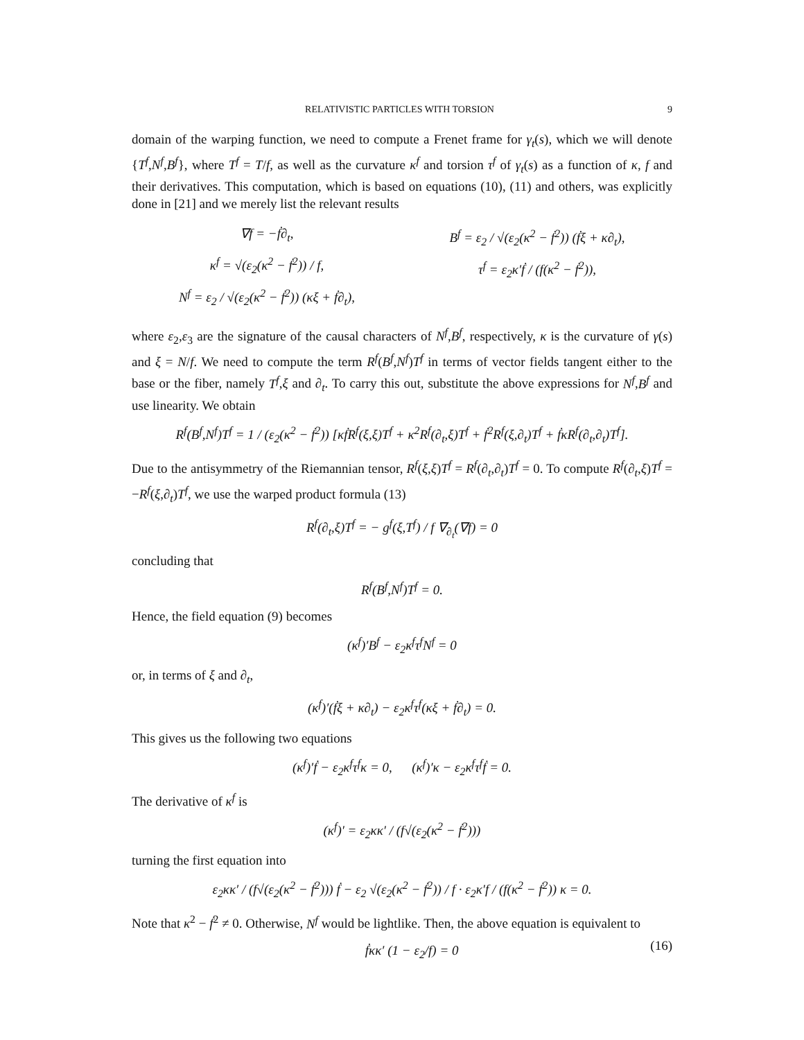RELATIVISTIC PARTICLES WITH TORSION 9
domain of the warping function, we need to compute a Frenet frame for γ<sub>t</sub>(s), which we will denote {T<sup>f</sup>,N<sup>f</sup>,B<sup>f</sup>}, where T<sup>f</sup> = T/f, as well as the curvature κ<sup>f</sup> and torsion τ<sup>f</sup> of γ<sub>t</sub>(s) as a function of κ, f and their derivatives. This computation, which is based on equations (10), (11) and others, was explicitly done in [21] and we merely list the relevant results
∇f = −ḟ∂<sub>t</sub>,
κ<sup>f</sup> = √(ε<sub>2</sub>(κ<sup>2</sup> − ḟ<sup>2</sup>)) / f,
N<sup>f</sup> = ε<sub>2</sub> / √(ε<sub>2</sub>(κ<sup>2</sup> − ḟ<sup>2</sup>)) (κξ + ḟ∂<sub>t</sub>),
B<sup>f</sup> = ε<sub>2</sub> / √(ε<sub>2</sub>(κ<sup>2</sup> − ḟ<sup>2</sup>)) (ḟξ + κ∂<sub>t</sub>),
τ<sup>f</sup> = ε<sub>2</sub>κ′ḟ / (f(κ<sup>2</sup> − ḟ<sup>2</sup>)),
where ε<sub>2</sub>,ε<sub>3</sub> are the signature of the causal characters of N<sup>f</sup>,B<sup>f</sup>, respectively, κ is the curvature of γ(s) and ξ = N/f. We need to compute the term R<sup>f</sup>(B<sup>f</sup>,N<sup>f</sup>)T<sup>f</sup> in terms of vector fields tangent either to the base or the fiber, namely T<sup>f</sup>,ξ and ∂<sub>t</sub>. To carry this out, substitute the above expressions for N<sup>f</sup>,B<sup>f</sup> and use linearity. We obtain
R<sup>f</sup>(B<sup>f</sup>,N<sup>f</sup>)T<sup>f</sup> = 1 / (ε<sub>2</sub>(κ<sup>2</sup> − ḟ<sup>2</sup>)) [κḟR<sup>f</sup>(ξ,ξ)T<sup>f</sup> + κ<sup>2</sup>R<sup>f</sup>(∂<sub>t</sub>,ξ)T<sup>f</sup> + ḟ<sup>2</sup>R<sup>f</sup>(ξ,∂<sub>t</sub>)T<sup>f</sup> + ḟκR<sup>f</sup>(∂<sub>t</sub>,∂<sub>t</sub>)T<sup>f</sup>].
Due to the antisymmetry of the Riemannian tensor, R<sup>f</sup>(ξ,ξ)T<sup>f</sup> = R<sup>f</sup>(∂<sub>t</sub>,∂<sub>t</sub>)T<sup>f</sup> = 0. To compute R<sup>f</sup>(∂<sub>t</sub>,ξ)T<sup>f</sup> = −R<sup>f</sup>(ξ,∂<sub>t</sub>)T<sup>f</sup>, we use the warped product formula (13)
R<sup>f</sup>(∂<sub>t</sub>,ξ)T<sup>f</sup> = − g<sup>f</sup>(ξ,T<sup>f</sup>) / f ∇<sub>∂<sub>t</sub></sub>(∇f) = 0
concluding that
R<sup>f</sup>(B<sup>f</sup>,N<sup>f</sup>)T<sup>f</sup> = 0.
Hence, the field equation (9) becomes
(κ<sup>f</sup>)′B<sup>f</sup> − ε<sub>2</sub>κ<sup>f</sup>τ<sup>f</sup>N<sup>f</sup> = 0
or, in terms of ξ and ∂<sub>t</sub>,
(κ<sup>f</sup>)′(ḟξ + κ∂<sub>t</sub>) − ε<sub>2</sub>κ<sup>f</sup>τ<sup>f</sup>(κξ + ḟ∂<sub>t</sub>) = 0.
This gives us the following two equations
(κ<sup>f</sup>)′ḟ − ε<sub>2</sub>κ<sup>f</sup>τ<sup>f</sup>κ = 0, (κ<sup>f</sup>)′κ − ε<sub>2</sub>κ<sup>f</sup>τ<sup>f</sup>ḟ = 0.
The derivative of κ<sup>f</sup> is
(κ<sup>f</sup>)′ = ε<sub>2</sub>κκ′ / (f√(ε<sub>2</sub>(κ<sup>2</sup> − ḟ<sup>2</sup>)))
turning the first equation into
ε<sub>2</sub>κκ′ / (f√(ε<sub>2</sub>(κ<sup>2</sup> − ḟ<sup>2</sup>))) ḟ − ε<sub>2</sub> √(ε<sub>2</sub>(κ<sup>2</sup> − ḟ<sup>2</sup>)) / f · ε<sub>2</sub>κ′f / (f(κ<sup>2</sup> − ḟ<sup>2</sup>)) κ = 0.
Note that κ<sup>2</sup> − ḟ<sup>2</sup> ≠ 0. Otherwise, N<sup>f</sup> would be lightlike. Then, the above equation is equivalent to
ḟκκ′ (1 − ε<sub>2</sub>/f) = 0 (16)